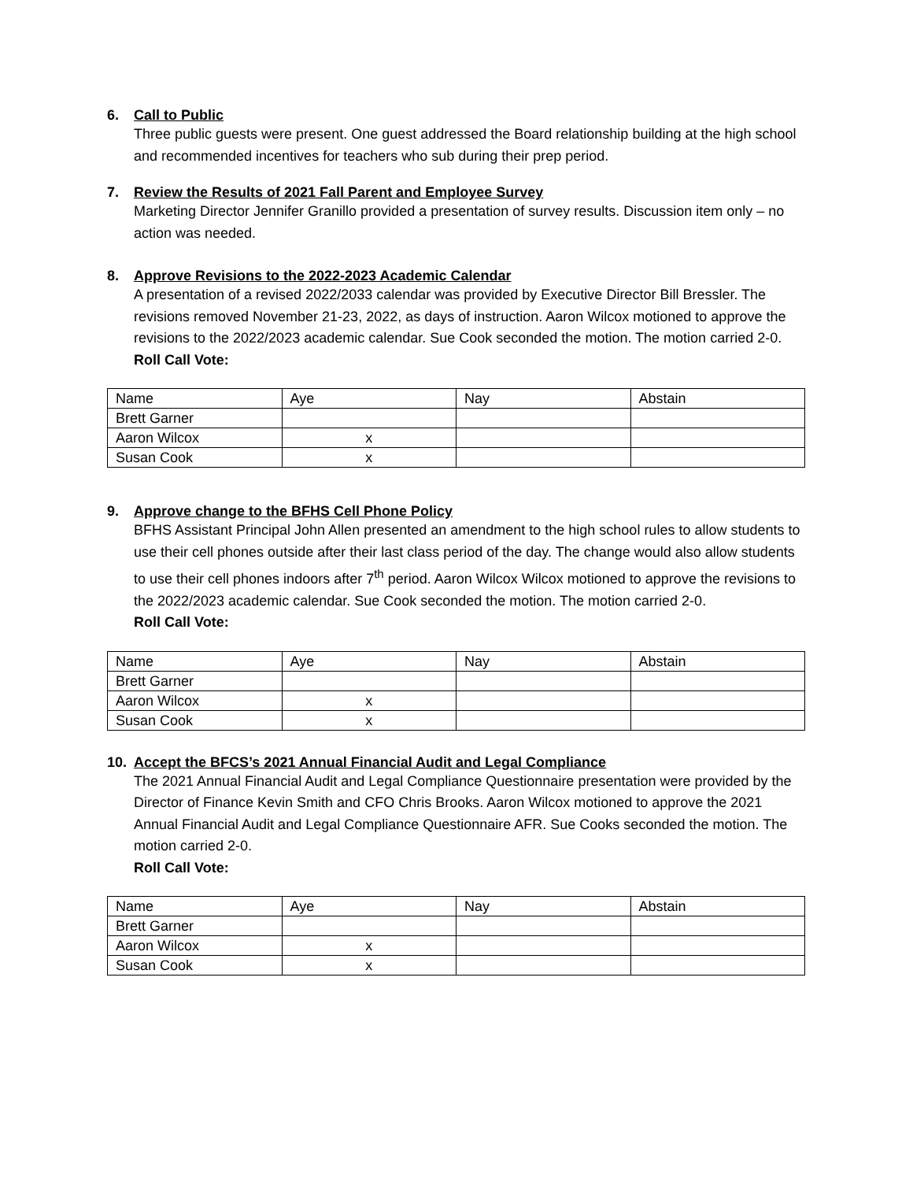6. Call to Public
Three public guests were present. One guest addressed the Board relationship building at the high school and recommended incentives for teachers who sub during their prep period.
7. Review the Results of 2021 Fall Parent and Employee Survey
Marketing Director Jennifer Granillo provided a presentation of survey results. Discussion item only – no action was needed.
8. Approve Revisions to the 2022-2023 Academic Calendar
A presentation of a revised 2022/2033 calendar was provided by Executive Director Bill Bressler. The revisions removed November 21-23, 2022, as days of instruction. Aaron Wilcox motioned to approve the revisions to the 2022/2023 academic calendar. Sue Cook seconded the motion. The motion carried 2-0.
Roll Call Vote:
| Name | Aye | Nay | Abstain |
| Brett Garner | | | |
| Aaron Wilcox | x | | |
| Susan Cook | x | | |
9. Approve change to the BFHS Cell Phone Policy
BFHS Assistant Principal John Allen presented an amendment to the high school rules to allow students to use their cell phones outside after their last class period of the day. The change would also allow students to use their cell phones indoors after 7<sup>th</sup> period. Aaron Wilcox Wilcox motioned to approve the revisions to the 2022/2023 academic calendar. Sue Cook seconded the motion. The motion carried 2-0.
Roll Call Vote:
| Name | Aye | Nay | Abstain |
| Brett Garner | | | |
| Aaron Wilcox | x | | |
| Susan Cook | x | | |
10. Accept the BFCS’s 2021 Annual Financial Audit and Legal Compliance
The 2021 Annual Financial Audit and Legal Compliance Questionnaire presentation were provided by the Director of Finance Kevin Smith and CFO Chris Brooks. Aaron Wilcox motioned to approve the 2021 Annual Financial Audit and Legal Compliance Questionnaire AFR. Sue Cooks seconded the motion. The motion carried 2-0.
Roll Call Vote:
| Name | Aye | Nay | Abstain |
| Brett Garner | | | |
| Aaron Wilcox | x | | |
| Susan Cook | x | | |